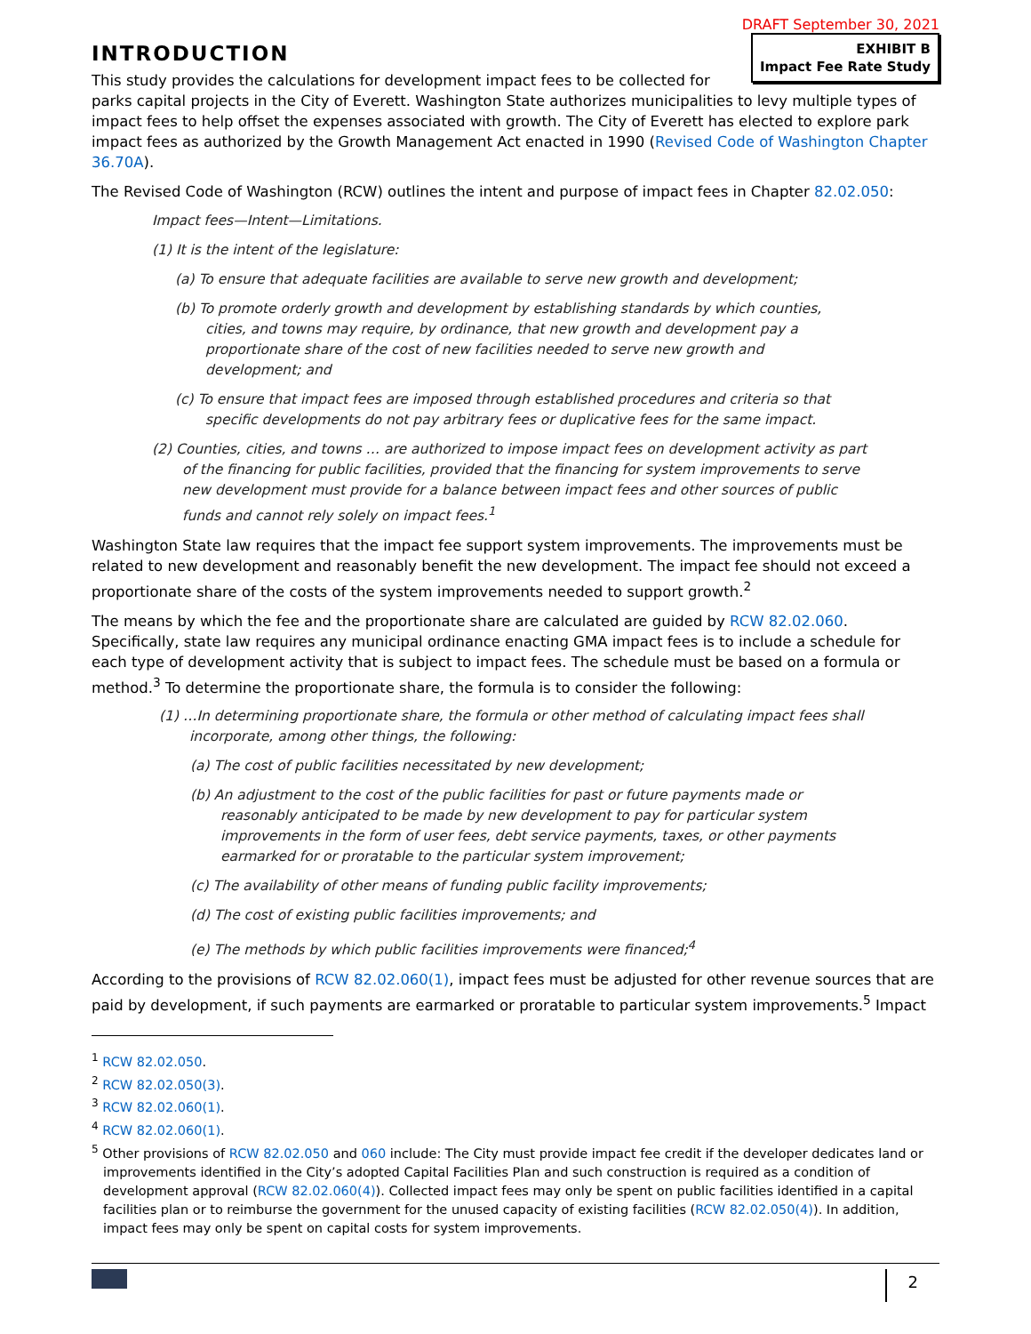DRAFT September 30, 2021
EXHIBIT B
Impact Fee Rate Study
INTRODUCTION
This study provides the calculations for development impact fees to be collected for parks capital projects in the City of Everett. Washington State authorizes municipalities to levy multiple types of impact fees to help offset the expenses associated with growth. The City of Everett has elected to explore park impact fees as authorized by the Growth Management Act enacted in 1990 (Revised Code of Washington Chapter 36.70A).
The Revised Code of Washington (RCW) outlines the intent and purpose of impact fees in Chapter 82.02.050:
Impact fees—Intent—Limitations.
(1) It is the intent of the legislature:
(a) To ensure that adequate facilities are available to serve new growth and development;
(b) To promote orderly growth and development by establishing standards by which counties, cities, and towns may require, by ordinance, that new growth and development pay a proportionate share of the cost of new facilities needed to serve new growth and development; and
(c) To ensure that impact fees are imposed through established procedures and criteria so that specific developments do not pay arbitrary fees or duplicative fees for the same impact.
(2) Counties, cities, and towns … are authorized to impose impact fees on development activity as part of the financing for public facilities, provided that the financing for system improvements to serve new development must provide for a balance between impact fees and other sources of public funds and cannot rely solely on impact fees.<sup>1</sup>
Washington State law requires that the impact fee support system improvements. The improvements must be related to new development and reasonably benefit the new development. The impact fee should not exceed a proportionate share of the costs of the system improvements needed to support growth.<sup>2</sup>
The means by which the fee and the proportionate share are calculated are guided by RCW 82.02.060. Specifically, state law requires any municipal ordinance enacting GMA impact fees is to include a schedule for each type of development activity that is subject to impact fees. The schedule must be based on a formula or method.<sup>3</sup> To determine the proportionate share, the formula is to consider the following:
(1) …In determining proportionate share, the formula or other method of calculating impact fees shall incorporate, among other things, the following:
(a) The cost of public facilities necessitated by new development;
(b) An adjustment to the cost of the public facilities for past or future payments made or reasonably anticipated to be made by new development to pay for particular system improvements in the form of user fees, debt service payments, taxes, or other payments earmarked for or proratable to the particular system improvement;
(c) The availability of other means of funding public facility improvements;
(d) The cost of existing public facilities improvements; and
(e) The methods by which public facilities improvements were financed;<sup>4</sup>
According to the provisions of RCW 82.02.060(1), impact fees must be adjusted for other revenue sources that are paid by development, if such payments are earmarked or proratable to particular system improvements.<sup>5</sup> Impact
<sup>1</sup> RCW 82.02.050.
<sup>2</sup> RCW 82.02.050(3).
<sup>3</sup> RCW 82.02.060(1).
<sup>4</sup> RCW 82.02.060(1).
<sup>5</sup> Other provisions of RCW 82.02.050 and 060 include: The City must provide impact fee credit if the developer dedicates land or improvements identified in the City’s adopted Capital Facilities Plan and such construction is required as a condition of development approval (RCW 82.02.060(4)). Collected impact fees may only be spent on public facilities identified in a capital facilities plan or to reimburse the government for the unused capacity of existing facilities (RCW 82.02.050(4)). In addition, impact fees may only be spent on capital costs for system improvements.
2